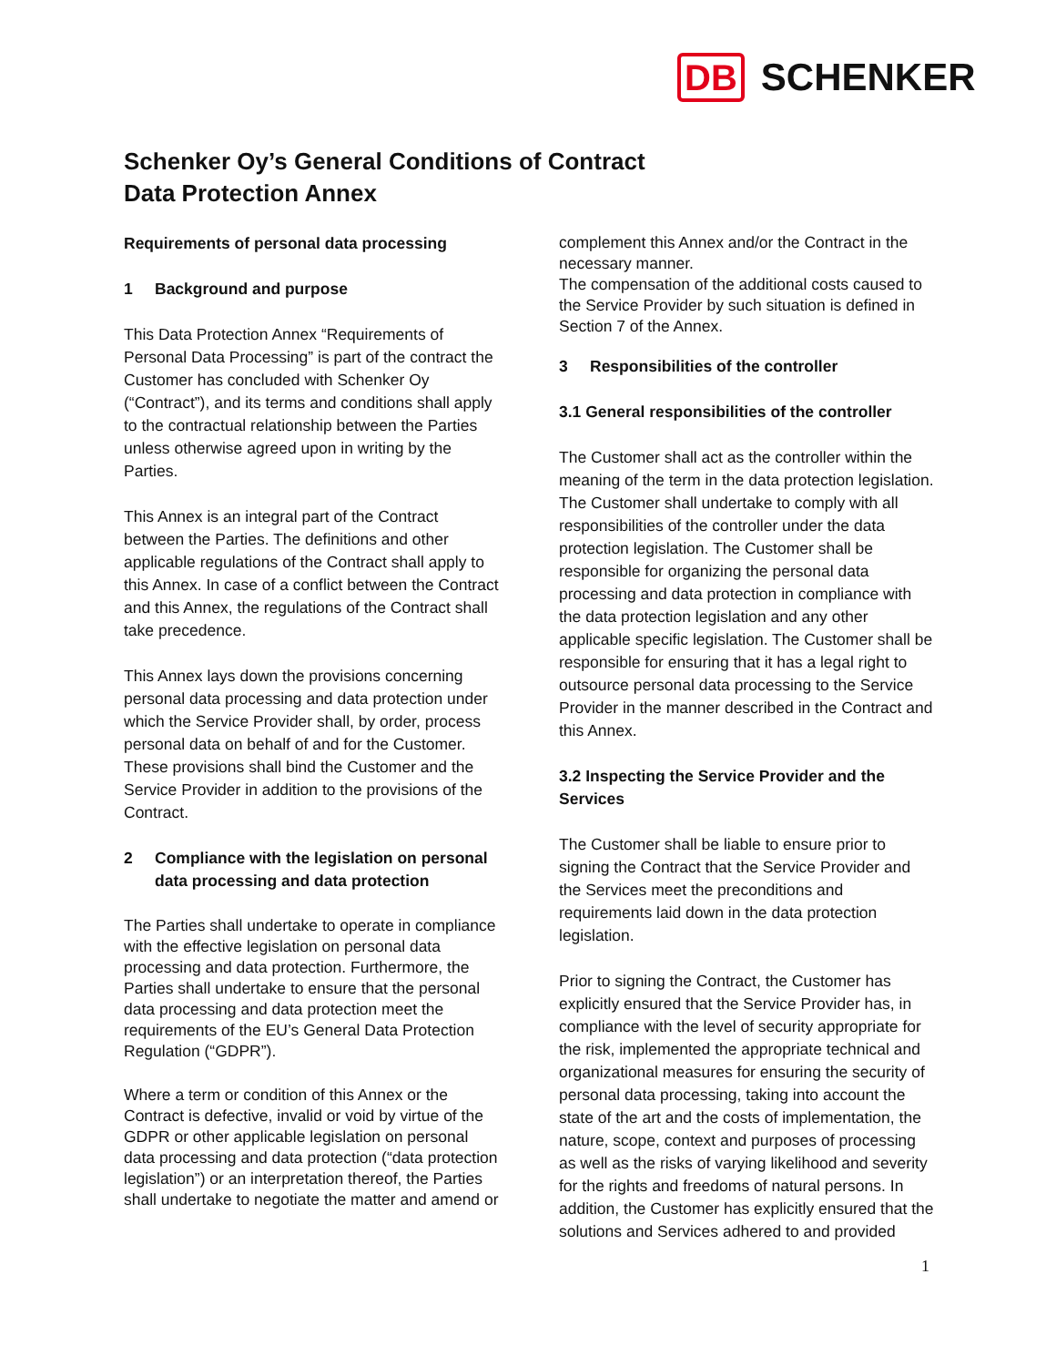DB SCHENKER
Schenker Oy’s General Conditions of Contract
Data Protection Annex
Requirements of personal data processing
1 Background and purpose
This Data Protection Annex “Requirements of Personal Data Processing” is part of the contract the Customer has concluded with Schenker Oy (“Contract”), and its terms and conditions shall apply to the contractual relationship between the Parties unless otherwise agreed upon in writing by the Parties.
This Annex is an integral part of the Contract between the Parties. The definitions and other applicable regulations of the Contract shall apply to this Annex. In case of a conflict between the Contract and this Annex, the regulations of the Contract shall take precedence.
This Annex lays down the provisions concerning personal data processing and data protection under which the Service Provider shall, by order, process personal data on behalf of and for the Customer. These provisions shall bind the Customer and the Service Provider in addition to the provisions of the Contract.
2 Compliance with the legislation on personal data processing and data protection
The Parties shall undertake to operate in compliance with the effective legislation on personal data processing and data protection. Furthermore, the Parties shall undertake to ensure that the personal data processing and data protection meet the requirements of the EU’s General Data Protection Regulation (“GDPR”).
Where a term or condition of this Annex or the Contract is defective, invalid or void by virtue of the GDPR or other applicable legislation on personal data processing and data protection (“data protection legislation”) or an interpretation thereof, the Parties shall undertake to negotiate the matter and amend or
complement this Annex and/or the Contract in the necessary manner.
The compensation of the additional costs caused to the Service Provider by such situation is defined in Section 7 of the Annex.
3 Responsibilities of the controller
3.1 General responsibilities of the controller
The Customer shall act as the controller within the meaning of the term in the data protection legislation. The Customer shall undertake to comply with all responsibilities of the controller under the data protection legislation. The Customer shall be responsible for organizing the personal data processing and data protection in compliance with the data protection legislation and any other applicable specific legislation. The Customer shall be responsible for ensuring that it has a legal right to outsource personal data processing to the Service Provider in the manner described in the Contract and this Annex.
3.2 Inspecting the Service Provider and the Services
The Customer shall be liable to ensure prior to signing the Contract that the Service Provider and the Services meet the preconditions and requirements laid down in the data protection legislation.
Prior to signing the Contract, the Customer has explicitly ensured that the Service Provider has, in compliance with the level of security appropriate for the risk, implemented the appropriate technical and organizational measures for ensuring the security of personal data processing, taking into account the state of the art and the costs of implementation, the nature, scope, context and purposes of processing as well as the risks of varying likelihood and severity for the rights and freedoms of natural persons. In addition, the Customer has explicitly ensured that the solutions and Services adhered to and provided
1